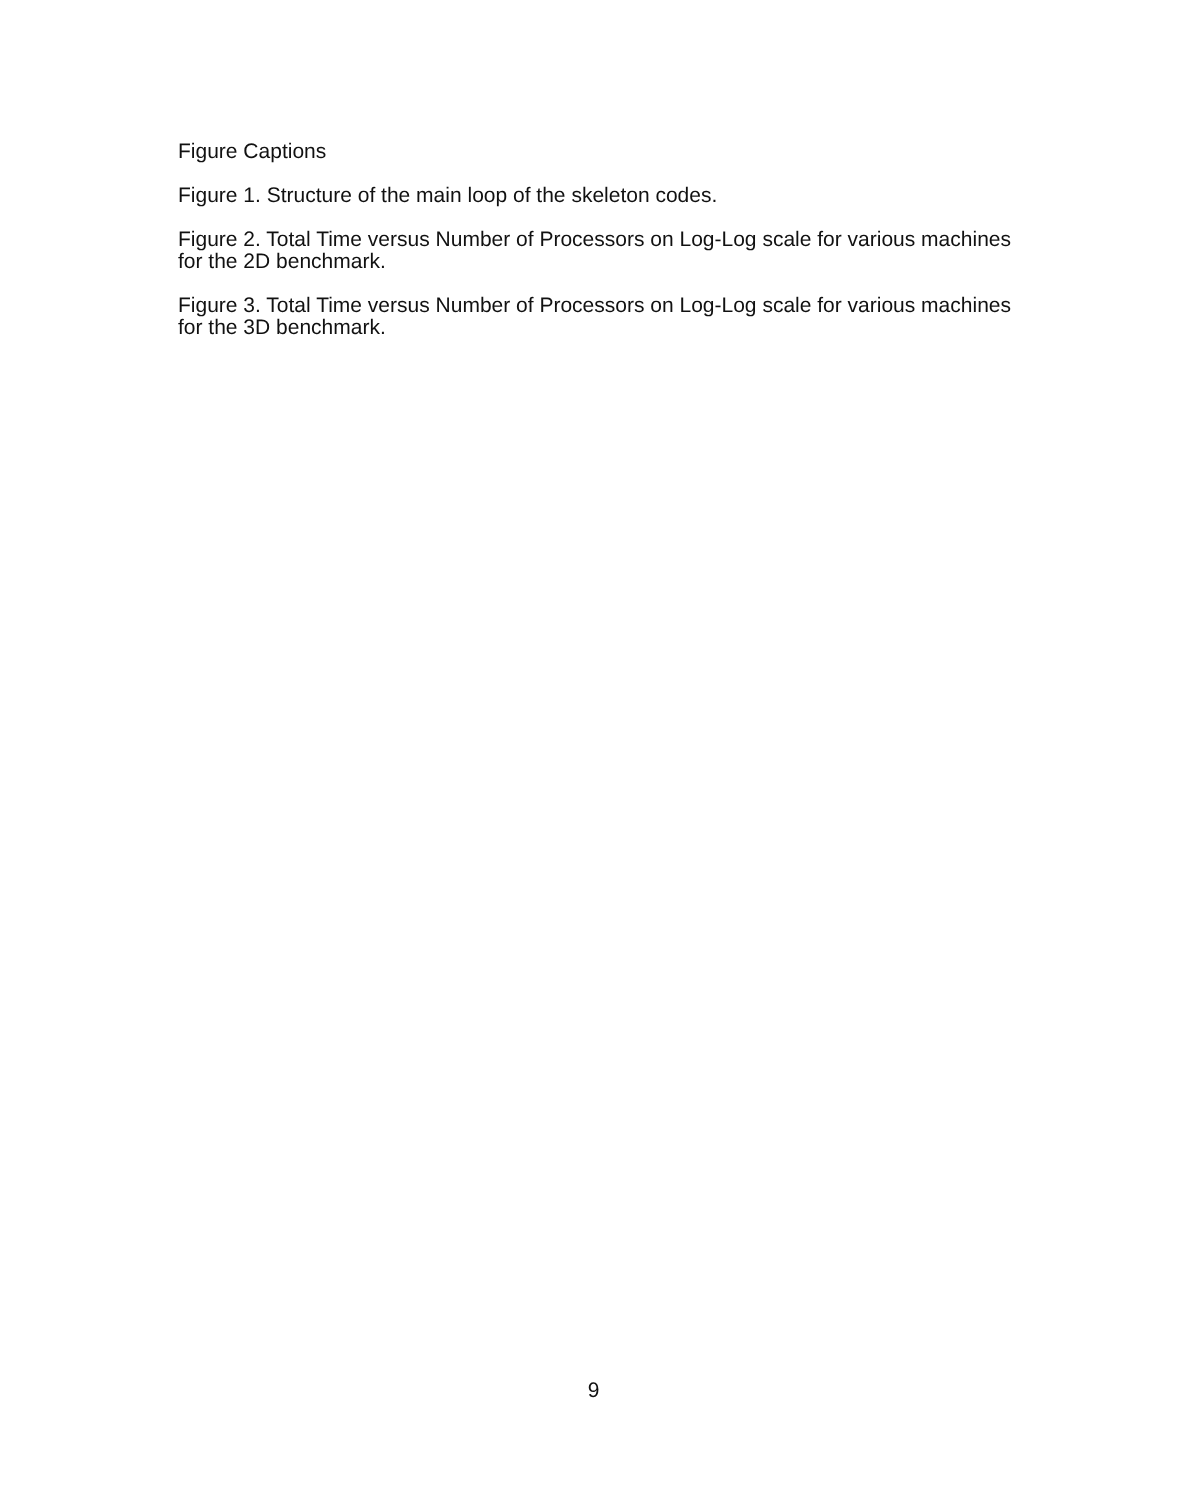Figure Captions
Figure 1. Structure of the main loop of the skeleton codes.
Figure 2. Total Time versus Number of Processors on Log-Log scale for various machines for the 2D benchmark.
Figure 3. Total Time versus Number of Processors on Log-Log scale for various machines for the 3D benchmark.
9